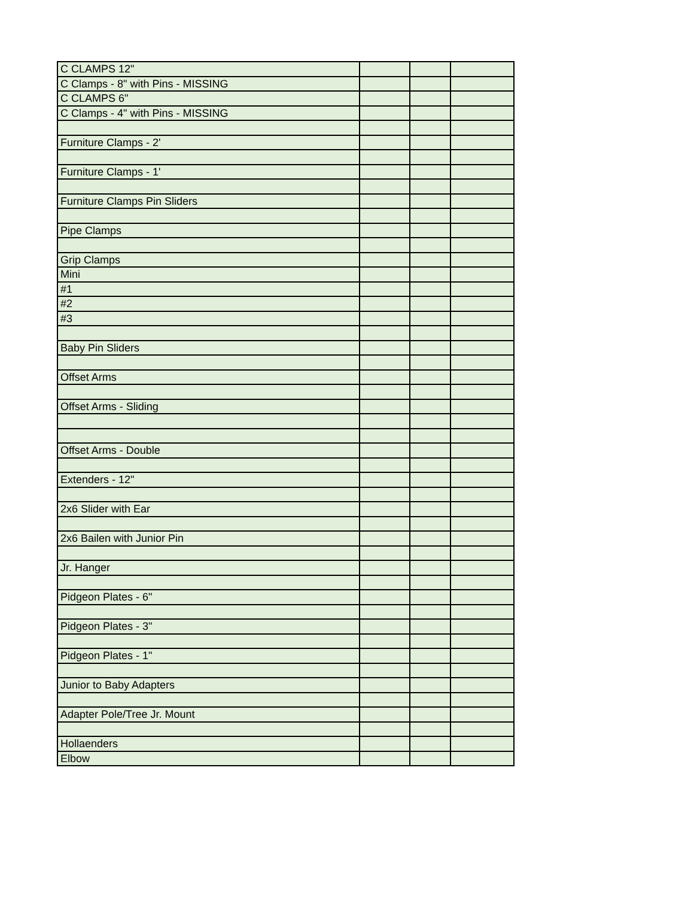| C CLAMPS 12" | | | |
| C Clamps - 8" with Pins - MISSING | | | |
| C CLAMPS 6" | | | |
| C Clamps - 4" with Pins - MISSING | | | |
| Furniture Clamps - 2' | | | |
| Furniture Clamps - 1' | | | |
| Furniture Clamps Pin Sliders | | | |
| Pipe Clamps | | | |
| Grip Clamps | | | |
| Mini | | | |
| #1 | | | |
| #2 | | | |
| #3 | | | |
| Baby Pin Sliders | | | |
| Offset Arms | | | |
| Offset Arms - Sliding | | | |
| Offset Arms - Double | | | |
| Extenders - 12" | | | |
| 2x6 Slider with Ear | | | |
| 2x6 Bailen with Junior Pin | | | |
| Jr. Hanger | | | |
| Pidgeon Plates - 6" | | | |
| Pidgeon Plates - 3" | | | |
| Pidgeon Plates - 1" | | | |
| Junior to Baby Adapters | | | |
| Adapter Pole/Tree Jr. Mount | | | |
| Hollaenders | | | |
| Elbow | | | |